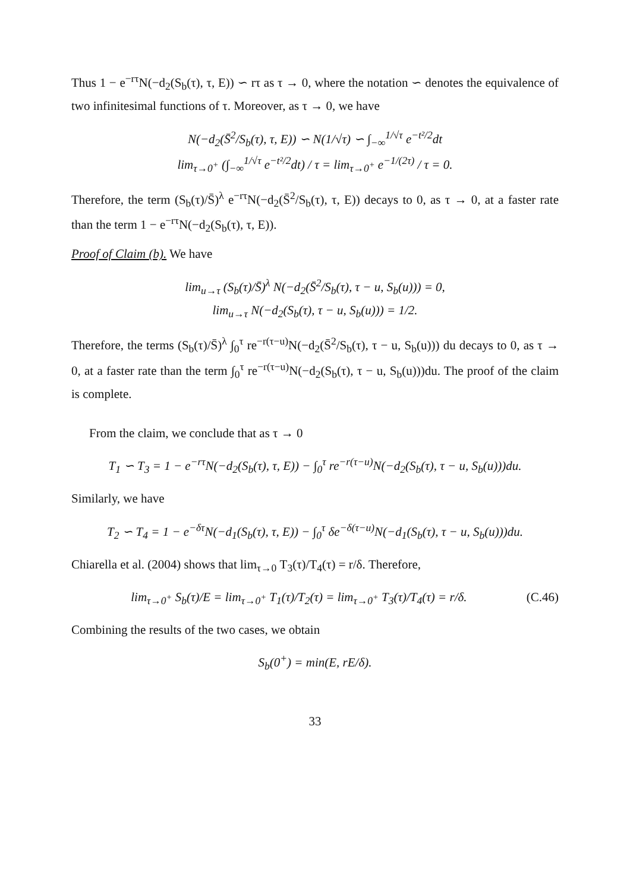Thus 1 − e<sup>−rτ</sup>N(−d<sub>2</sub>(S<sub>b</sub>(τ), τ, E)) ∽ rτ as τ → 0, where the notation ∽ denotes the equivalence of two infinitesimal functions of τ. Moreover, as τ → 0, we have
N(−d<sub>2</sub>(S̄<sup>2</sup>/S<sub>b</sub>(τ), τ, E)) ∽ N(1/√τ) ∽ ∫<sub>−∞</sub><sup>1/√τ</sup> e<sup>−t²/2</sup>dt
lim<sub>τ→0<sup>+</sup></sub> (∫<sub>−∞</sub><sup>1/√τ</sup> e<sup>−t²/2</sup>dt) / τ = lim<sub>τ→0<sup>+</sup></sub> e<sup>−1/(2τ)</sup> / τ = 0.
Therefore, the term (S<sub>b</sub>(τ)/S̄)<sup>λ</sup> e<sup>−rτ</sup>N(−d<sub>2</sub>(S̄<sup>2</sup>/S<sub>b</sub>(τ), τ, E)) decays to 0, as τ → 0, at a faster rate than the term 1 − e<sup>−rτ</sup>N(−d<sub>2</sub>(S<sub>b</sub>(τ), τ, E)).
Proof of Claim (b). We have
lim<sub>u→τ</sub> (S<sub>b</sub>(τ)/S̄)<sup>λ</sup> N(−d<sub>2</sub>(S̄<sup>2</sup>/S<sub>b</sub>(τ), τ − u, S<sub>b</sub>(u))) = 0,
lim<sub>u→τ</sub> N(−d<sub>2</sub>(S<sub>b</sub>(τ), τ − u, S<sub>b</sub>(u))) = 1/2.
Therefore, the terms (S<sub>b</sub>(τ)/S̄)<sup>λ</sup> ∫<sub>0</sub><sup>τ</sup> re<sup>−r(τ−u)</sup>N(−d<sub>2</sub>(S̄<sup>2</sup>/S<sub>b</sub>(τ), τ − u, S<sub>b</sub>(u))) du decays to 0, as τ → 0, at a faster rate than the term ∫<sub>0</sub><sup>τ</sup> re<sup>−r(τ−u)</sup>N(−d<sub>2</sub>(S<sub>b</sub>(τ), τ − u, S<sub>b</sub>(u)))du. The proof of the claim is complete.
From the claim, we conclude that as τ → 0
T<sub>1</sub> ∽ T<sub>3</sub> = 1 − e<sup>−rτ</sup>N(−d<sub>2</sub>(S<sub>b</sub>(τ), τ, E)) − ∫<sub>0</sub><sup>τ</sup> re<sup>−r(τ−u)</sup>N(−d<sub>2</sub>(S<sub>b</sub>(τ), τ − u, S<sub>b</sub>(u)))du.
Similarly, we have
T<sub>2</sub> ∽ T<sub>4</sub> = 1 − e<sup>−δτ</sup>N(−d<sub>1</sub>(S<sub>b</sub>(τ), τ, E)) − ∫<sub>0</sub><sup>τ</sup> δe<sup>−δ(τ−u)</sup>N(−d<sub>1</sub>(S<sub>b</sub>(τ), τ − u, S<sub>b</sub>(u)))du.
Chiarella et al. (2004) shows that lim<sub>τ→0</sub> T<sub>3</sub>(τ)/T<sub>4</sub>(τ) = r/δ. Therefore,
lim<sub>τ→0<sup>+</sup></sub> S<sub>b</sub>(τ)/E = lim<sub>τ→0<sup>+</sup></sub> T<sub>1</sub>(τ)/T<sub>2</sub>(τ) = lim<sub>τ→0<sup>+</sup></sub> T<sub>3</sub>(τ)/T<sub>4</sub>(τ) = r/δ. (C.46)
Combining the results of the two cases, we obtain
S<sub>b</sub>(0<sup>+</sup>) = min(E, rE/δ).
33